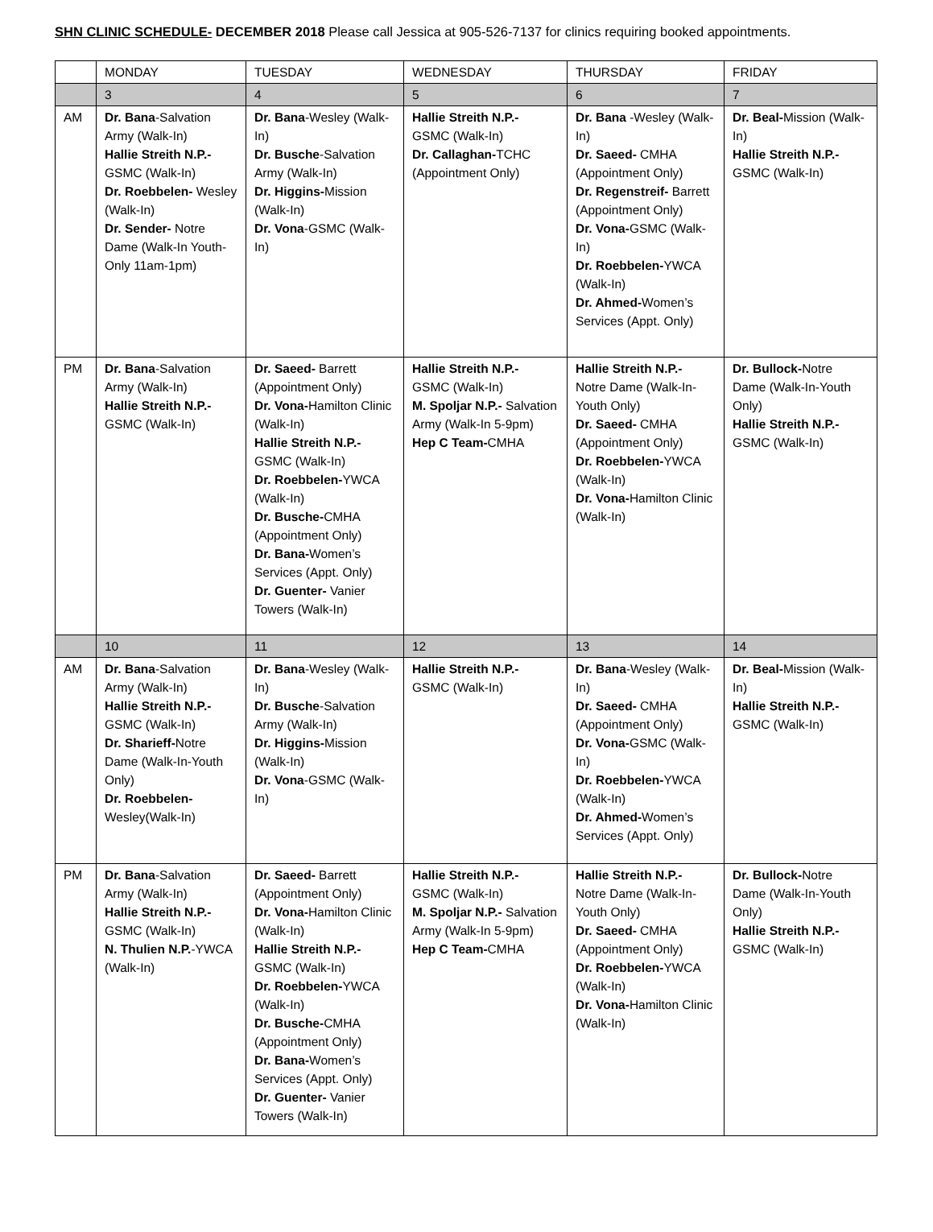SHN CLINIC SCHEDULE- DECEMBER 2018 Please call Jessica at 905-526-7137 for clinics requiring booked appointments.
| | MONDAY | TUESDAY | WEDNESDAY | THURSDAY | FRIDAY |
| | 3 | 4 | 5 | 6 | 7 |
| AM | Dr. Bana -Salvation Army (Walk-In) Hallie Streith N.P.- GSMC (Walk-In) Dr. Roebbelen- Wesley (Walk-In) Dr. Sender- Notre Dame (Walk-In Youth-Only 11am-1pm) | Dr. Bana -Wesley (Walk-In) Dr. Busche -Salvation Army (Walk-In) Dr. Higgins- Mission (Walk-In) Dr. Vona -GSMC (Walk-In) | Hallie Streith N.P.- GSMC (Walk-In) Dr. Callaghan- TCHC (Appointment Only) | Dr. Bana -Wesley (Walk-In) Dr. Saeed- CMHA (Appointment Only) Dr. Regenstreif- Barrett (Appointment Only) Dr. Vona- GSMC (Walk-In) Dr. Roebbelen- YWCA (Walk-In) Dr. Ahmed- Women’s Services (Appt. Only) | Dr. Beal- Mission (Walk-In) Hallie Streith N.P.- GSMC (Walk-In) |
| PM | Dr. Bana -Salvation Army (Walk-In) Hallie Streith N.P.- GSMC (Walk-In) | Dr. Saeed- Barrett (Appointment Only) Dr. Vona- Hamilton Clinic (Walk-In) Hallie Streith N.P.- GSMC (Walk-In) Dr. Roebbelen- YWCA (Walk-In) Dr. Busche- CMHA (Appointment Only) Dr. Bana- Women’s Services (Appt. Only) Dr. Guenter- Vanier Towers (Walk-In) | Hallie Streith N.P.- GSMC (Walk-In) M. Spoljar N.P.- Salvation Army (Walk-In 5-9pm) Hep C Team- CMHA | Hallie Streith N.P.- Notre Dame (Walk-In-Youth Only) Dr. Saeed- CMHA (Appointment Only) Dr. Roebbelen- YWCA (Walk-In) Dr. Vona- Hamilton Clinic (Walk-In) | Dr. Bullock- Notre Dame (Walk-In-Youth Only) Hallie Streith N.P.- GSMC (Walk-In) |
| | 10 | 11 | 12 | 13 | 14 |
| AM | Dr. Bana -Salvation Army (Walk-In) Hallie Streith N.P.- GSMC (Walk-In) Dr. Sharieff- Notre Dame (Walk-In-Youth Only) Dr. Roebbelen- Wesley(Walk-In) | Dr. Bana -Wesley (Walk-In) Dr. Busche -Salvation Army (Walk-In) Dr. Higgins- Mission (Walk-In) Dr. Vona -GSMC (Walk-In) | Hallie Streith N.P.- GSMC (Walk-In) | Dr. Bana -Wesley (Walk-In) Dr. Saeed- CMHA (Appointment Only) Dr. Vona- GSMC (Walk-In) Dr. Roebbelen- YWCA (Walk-In) Dr. Ahmed- Women’s Services (Appt. Only) | Dr. Beal- Mission (Walk-In) Hallie Streith N.P.- GSMC (Walk-In) |
| PM | Dr. Bana -Salvation Army (Walk-In) Hallie Streith N.P.- GSMC (Walk-In) N. Thulien N.P. -YWCA (Walk-In) | Dr. Saeed- Barrett (Appointment Only) Dr. Vona- Hamilton Clinic (Walk-In) Hallie Streith N.P.- GSMC (Walk-In) Dr. Roebbelen- YWCA (Walk-In) Dr. Busche- CMHA (Appointment Only) Dr. Bana- Women’s Services (Appt. Only) Dr. Guenter- Vanier Towers (Walk-In) | Hallie Streith N.P.- GSMC (Walk-In) M. Spoljar N.P.- Salvation Army (Walk-In 5-9pm) Hep C Team- CMHA | Hallie Streith N.P.- Notre Dame (Walk-In-Youth Only) Dr. Saeed- CMHA (Appointment Only) Dr. Roebbelen- YWCA (Walk-In) Dr. Vona- Hamilton Clinic (Walk-In) | Dr. Bullock- Notre Dame (Walk-In-Youth Only) Hallie Streith N.P.- GSMC (Walk-In) |